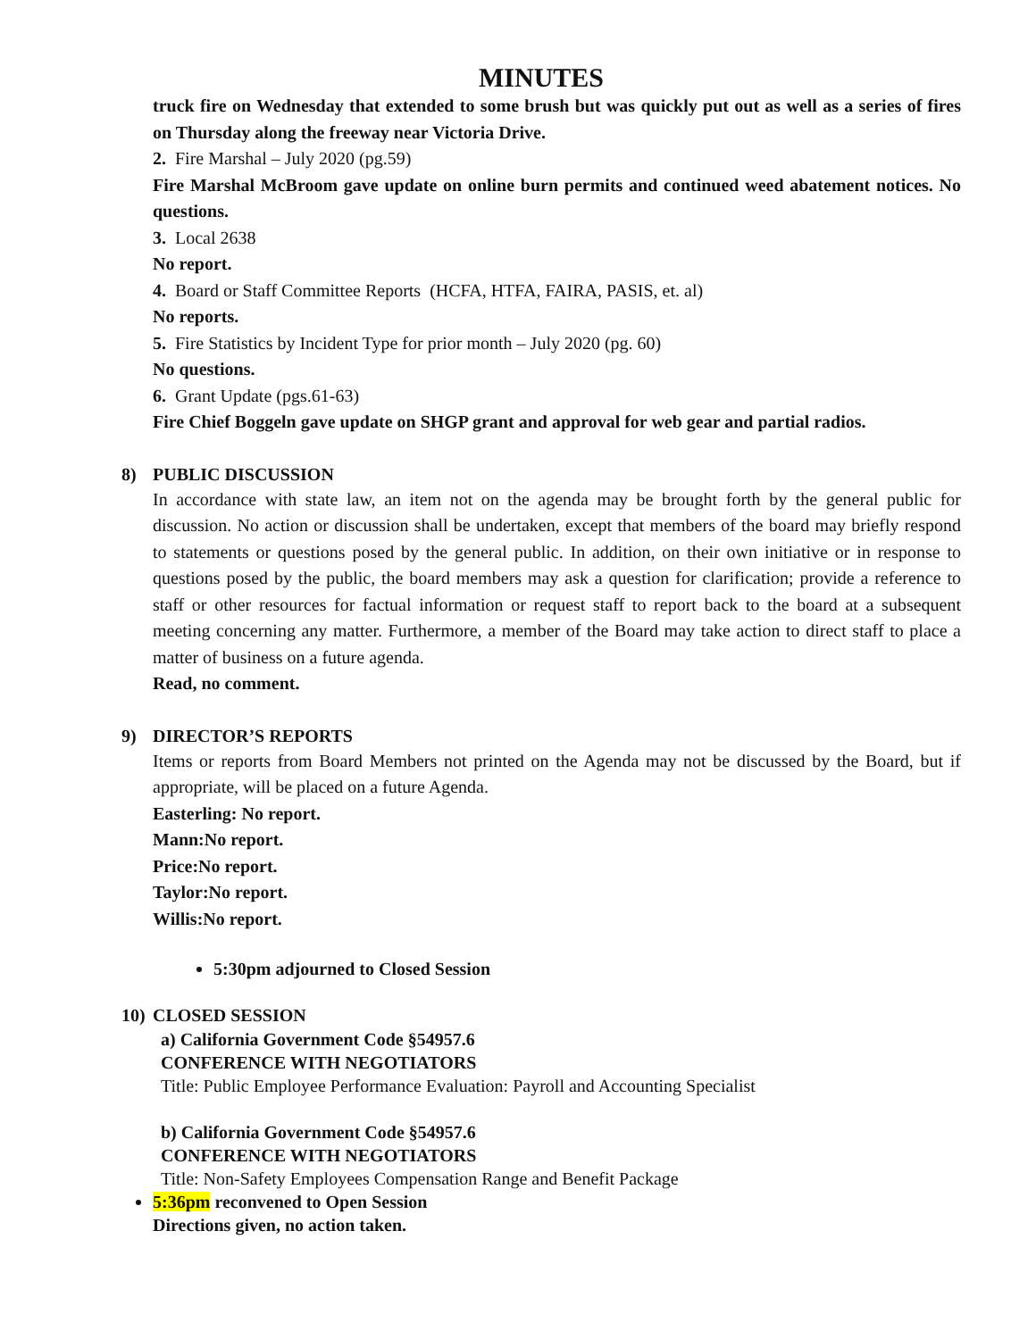MINUTES
truck fire on Wednesday that extended to some brush but was quickly put out as well as a series of fires on Thursday along the freeway near Victoria Drive.
2. Fire Marshal – July 2020 (pg.59)
Fire Marshal McBroom gave update on online burn permits and continued weed abatement notices. No questions.
3. Local 2638
No report.
4. Board or Staff Committee Reports (HCFA, HTFA, FAIRA, PASIS, et. al)
No reports.
5. Fire Statistics by Incident Type for prior month – July 2020 (pg. 60)
No questions.
6. Grant Update (pgs.61-63)
Fire Chief Boggeln gave update on SHGP grant and approval for web gear and partial radios.
8) PUBLIC DISCUSSION
In accordance with state law, an item not on the agenda may be brought forth by the general public for discussion. No action or discussion shall be undertaken, except that members of the board may briefly respond to statements or questions posed by the general public. In addition, on their own initiative or in response to questions posed by the public, the board members may ask a question for clarification; provide a reference to staff or other resources for factual information or request staff to report back to the board at a subsequent meeting concerning any matter. Furthermore, a member of the Board may take action to direct staff to place a matter of business on a future agenda.
Read, no comment.
9) DIRECTOR’S REPORTS
Items or reports from Board Members not printed on the Agenda may not be discussed by the Board, but if appropriate, will be placed on a future Agenda.
Easterling: No report.
Mann: No report.
Price: No report.
Taylor: No report.
Willis: No report.
5:30pm adjourned to Closed Session
10) CLOSED SESSION
a) California Government Code §54957.6
CONFERENCE WITH NEGOTIATORS
Title: Public Employee Performance Evaluation: Payroll and Accounting Specialist
b) California Government Code §54957.6
CONFERENCE WITH NEGOTIATORS
Title: Non-Safety Employees Compensation Range and Benefit Package
5:36pm reconvened to Open Session
Directions given, no action taken.